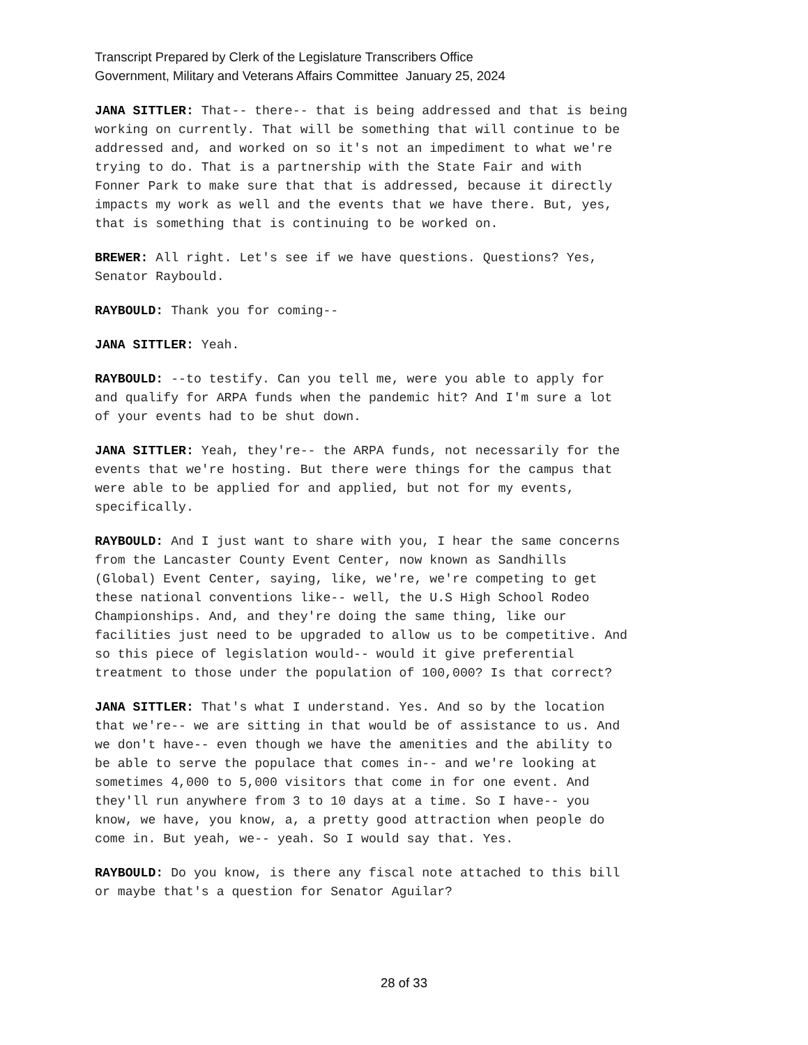Transcript Prepared by Clerk of the Legislature Transcribers Office
Government, Military and Veterans Affairs Committee January 25, 2024
JANA SITTLER: That-- there-- that is being addressed and that is being working on currently. That will be something that will continue to be addressed and, and worked on so it's not an impediment to what we're trying to do. That is a partnership with the State Fair and with Fonner Park to make sure that that is addressed, because it directly impacts my work as well and the events that we have there. But, yes, that is something that is continuing to be worked on.
BREWER: All right. Let's see if we have questions. Questions? Yes, Senator Raybould.
RAYBOULD: Thank you for coming--
JANA SITTLER: Yeah.
RAYBOULD: --to testify. Can you tell me, were you able to apply for and qualify for ARPA funds when the pandemic hit? And I'm sure a lot of your events had to be shut down.
JANA SITTLER: Yeah, they're-- the ARPA funds, not necessarily for the events that we're hosting. But there were things for the campus that were able to be applied for and applied, but not for my events, specifically.
RAYBOULD: And I just want to share with you, I hear the same concerns from the Lancaster County Event Center, now known as Sandhills (Global) Event Center, saying, like, we're, we're competing to get these national conventions like-- well, the U.S High School Rodeo Championships. And, and they're doing the same thing, like our facilities just need to be upgraded to allow us to be competitive. And so this piece of legislation would-- would it give preferential treatment to those under the population of 100,000? Is that correct?
JANA SITTLER: That's what I understand. Yes. And so by the location that we're-- we are sitting in that would be of assistance to us. And we don't have-- even though we have the amenities and the ability to be able to serve the populace that comes in-- and we're looking at sometimes 4,000 to 5,000 visitors that come in for one event. And they'll run anywhere from 3 to 10 days at a time. So I have-- you know, we have, you know, a, a pretty good attraction when people do come in. But yeah, we-- yeah. So I would say that. Yes.
RAYBOULD: Do you know, is there any fiscal note attached to this bill or maybe that's a question for Senator Aguilar?
28 of 33